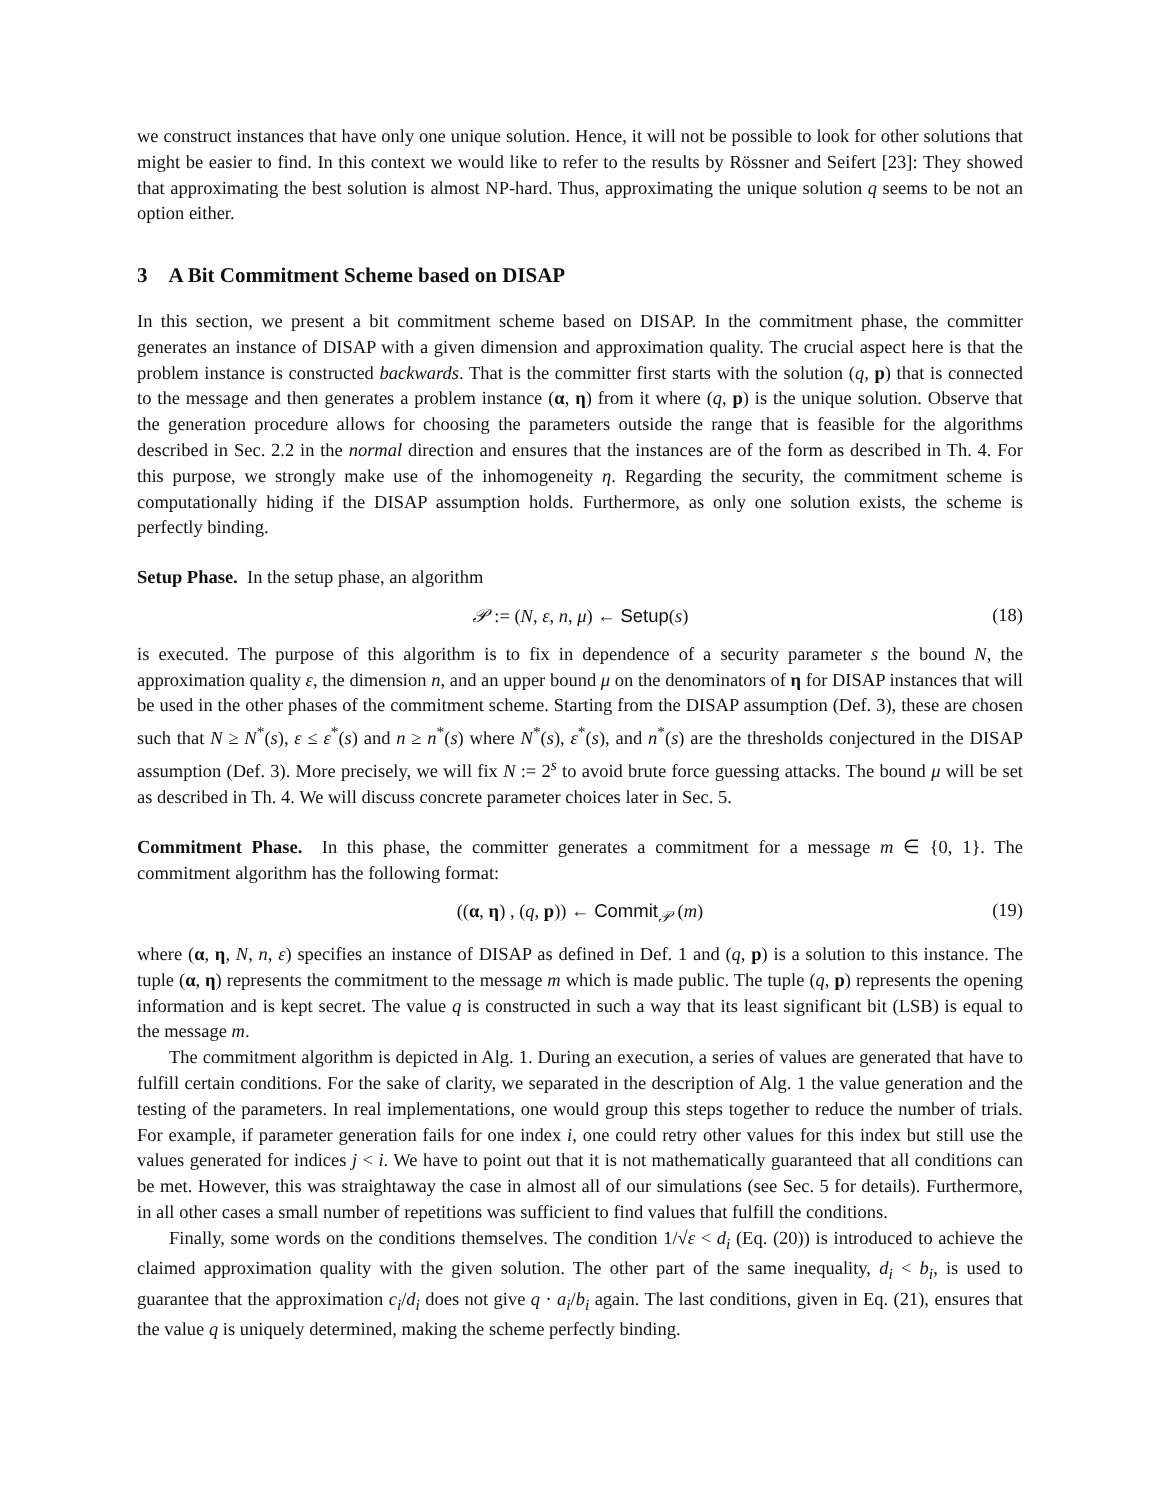we construct instances that have only one unique solution. Hence, it will not be possible to look for other solutions that might be easier to find. In this context we would like to refer to the results by Rössner and Seifert [23]: They showed that approximating the best solution is almost NP-hard. Thus, approximating the unique solution q seems to be not an option either.
3 A Bit Commitment Scheme based on DISAP
In this section, we present a bit commitment scheme based on DISAP. In the commitment phase, the committer generates an instance of DISAP with a given dimension and approximation quality. The crucial aspect here is that the problem instance is constructed backwards. That is the committer first starts with the solution (q, p) that is connected to the message and then generates a problem instance (α, η) from it where (q, p) is the unique solution. Observe that the generation procedure allows for choosing the parameters outside the range that is feasible for the algorithms described in Sec. 2.2 in the normal direction and ensures that the instances are of the form as described in Th. 4. For this purpose, we strongly make use of the inhomogeneity η. Regarding the security, the commitment scheme is computationally hiding if the DISAP assumption holds. Furthermore, as only one solution exists, the scheme is perfectly binding.
Setup Phase. In the setup phase, an algorithm
𝒫 := (N, ε, n, μ) ← Setup(s) (18)
is executed. The purpose of this algorithm is to fix in dependence of a security parameter s the bound N, the approximation quality ε, the dimension n, and an upper bound μ on the denominators of η for DISAP instances that will be used in the other phases of the commitment scheme. Starting from the DISAP assumption (Def. 3), these are chosen such that N ≥ N<sup>*</sup>(s), ε ≤ ε<sup>*</sup>(s) and n ≥ n<sup>*</sup>(s) where N<sup>*</sup>(s), ε<sup>*</sup>(s), and n<sup>*</sup>(s) are the thresholds conjectured in the DISAP assumption (Def. 3). More precisely, we will fix N := 2<sup>s</sup> to avoid brute force guessing attacks. The bound μ will be set as described in Th. 4. We will discuss concrete parameter choices later in Sec. 5.
Commitment Phase. In this phase, the committer generates a commitment for a message m ∈ {0, 1}. The commitment algorithm has the following format:
((α, η) , (q, p)) ← Commit<sub>𝒫</sub> (m) (19)
where (α, η, N, n, ε) specifies an instance of DISAP as defined in Def. 1 and (q, p) is a solution to this instance. The tuple (α, η) represents the commitment to the message m which is made public. The tuple (q, p) represents the opening information and is kept secret. The value q is constructed in such a way that its least significant bit (LSB) is equal to the message m.
The commitment algorithm is depicted in Alg. 1. During an execution, a series of values are generated that have to fulfill certain conditions. For the sake of clarity, we separated in the description of Alg. 1 the value generation and the testing of the parameters. In real implementations, one would group this steps together to reduce the number of trials. For example, if parameter generation fails for one index i, one could retry other values for this index but still use the values generated for indices j < i. We have to point out that it is not mathematically guaranteed that all conditions can be met. However, this was straightaway the case in almost all of our simulations (see Sec. 5 for details). Furthermore, in all other cases a small number of repetitions was sufficient to find values that fulfill the conditions.
Finally, some words on the conditions themselves. The condition 1/√ε < d<sub>i</sub> (Eq. (20)) is introduced to achieve the claimed approximation quality with the given solution. The other part of the same inequality, d<sub>i</sub> < b<sub>i</sub>, is used to guarantee that the approximation c<sub>i</sub>/d<sub>i</sub> does not give q · a<sub>i</sub>/b<sub>i</sub> again. The last conditions, given in Eq. (21), ensures that the value q is uniquely determined, making the scheme perfectly binding.